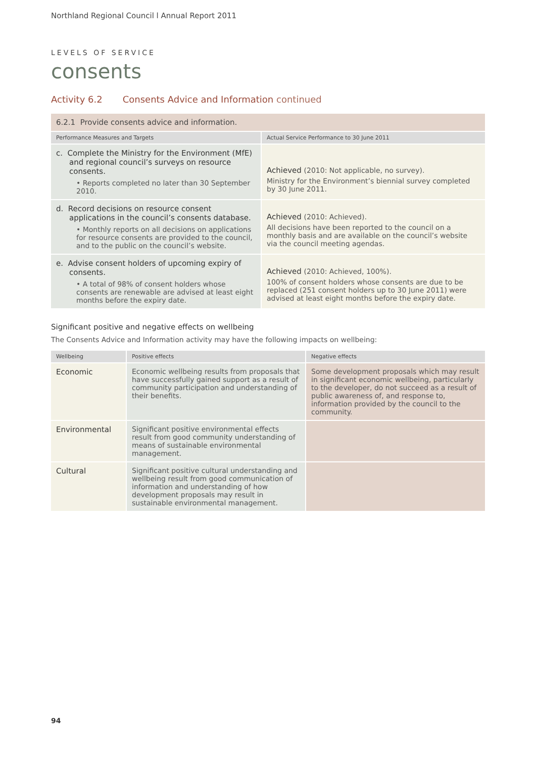Northland Regional Council l Annual Report 2011
LEVELS OF SERVICE
consents
Activity 6.2 Consents Advice and Information continued
| 6.2.1 Provide consents advice and information. | |
| Performance Measures and Targets | Actual Service Performance to 30 June 2011 |
| c. Complete the Ministry for the Environment (MfE) and regional council’s surveys on resource consents. • Reports completed no later than 30 September 2010. | Achieved (2010: Not applicable, no survey). Ministry for the Environment’s biennial survey completed by 30 June 2011. |
| d. Record decisions on resource consent applications in the council’s consents database. • Monthly reports on all decisions on applications for resource consents are provided to the council, and to the public on the council’s website. | Achieved (2010: Achieved). All decisions have been reported to the council on a monthly basis and are available on the council’s website via the council meeting agendas. |
| e. Advise consent holders of upcoming expiry of consents. • A total of 98% of consent holders whose consents are renewable are advised at least eight months before the expiry date. | Achieved (2010: Achieved, 100%). 100% of consent holders whose consents are due to be replaced (251 consent holders up to 30 June 2011) were advised at least eight months before the expiry date. |
Significant positive and negative effects on wellbeing
The Consents Advice and Information activity may have the following impacts on wellbeing:
| Wellbeing | Positive effects | Negative effects |
| --- | --- | --- |
| Economic | Economic wellbeing results from proposals that have successfully gained support as a result of community participation and understanding of their benefits. | Some development proposals which may result in significant economic wellbeing, particularly to the developer, do not succeed as a result of public awareness of, and response to, information provided by the council to the community. |
| Environmental | Significant positive environmental effects result from good community understanding of means of sustainable environmental management. | |
| Cultural | Significant positive cultural understanding and wellbeing result from good communication of information and understanding of how development proposals may result in sustainable environmental management. | |
94